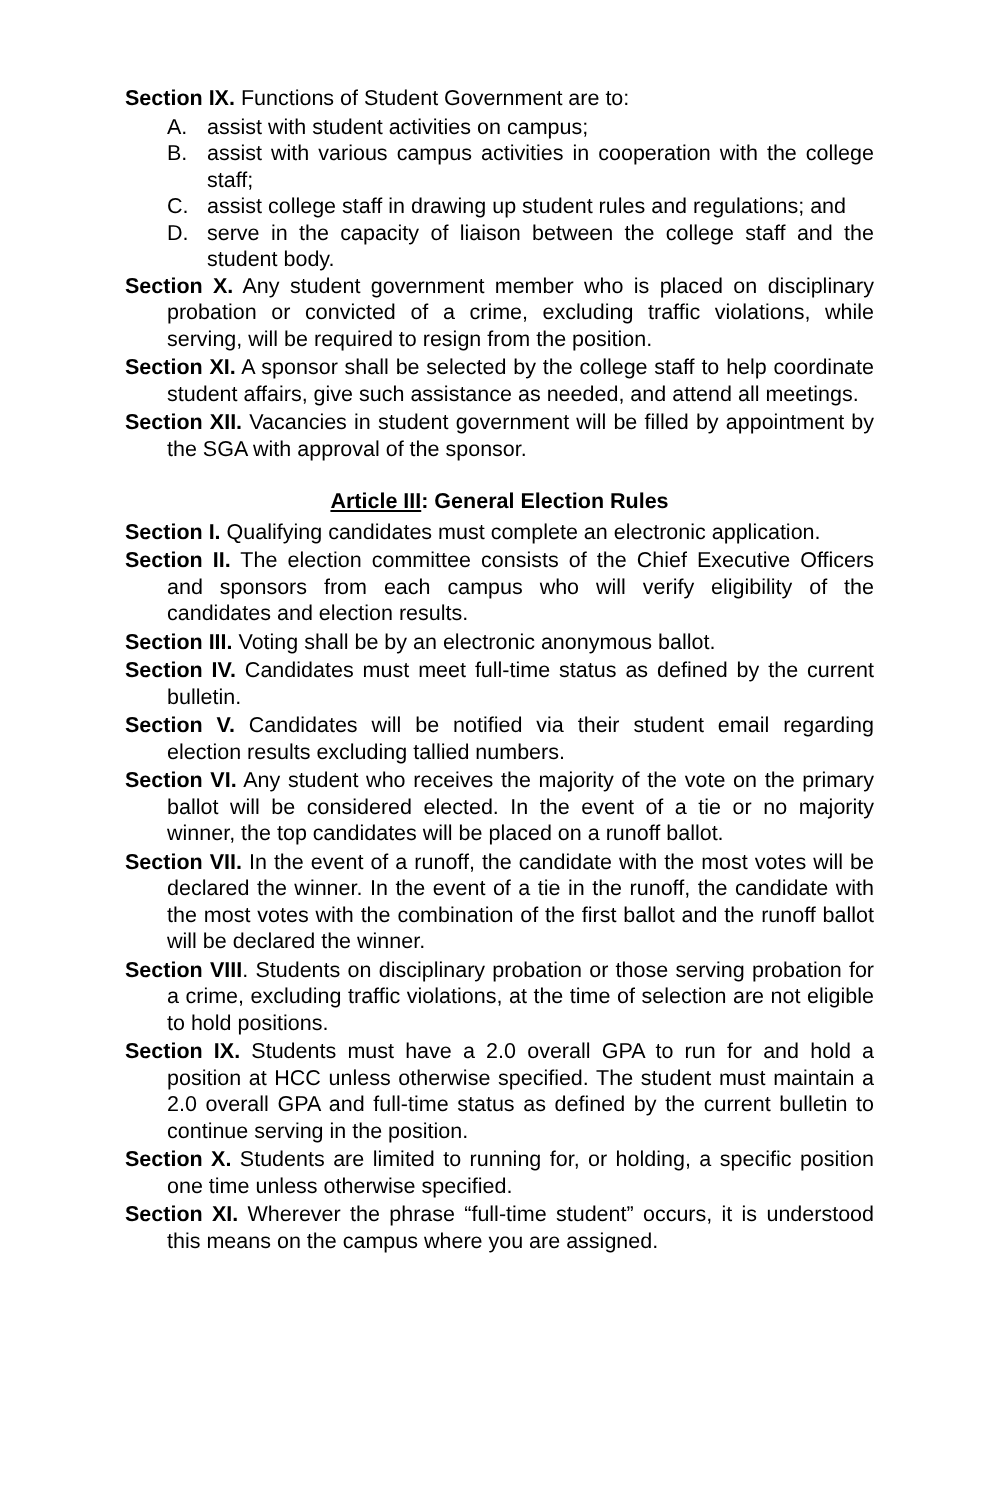Section IX. Functions of Student Government are to:
A. assist with student activities on campus;
B. assist with various campus activities in cooperation with the college staff;
C. assist college staff in drawing up student rules and regulations; and
D. serve in the capacity of liaison between the college staff and the student body.
Section X. Any student government member who is placed on disciplinary probation or convicted of a crime, excluding traffic violations, while serving, will be required to resign from the position.
Section XI. A sponsor shall be selected by the college staff to help coordinate student affairs, give such assistance as needed, and attend all meetings.
Section XII. Vacancies in student government will be filled by appointment by the SGA with approval of the sponsor.
Article III: General Election Rules
Section I. Qualifying candidates must complete an electronic application.
Section II. The election committee consists of the Chief Executive Officers and sponsors from each campus who will verify eligibility of the candidates and election results.
Section III. Voting shall be by an electronic anonymous ballot.
Section IV. Candidates must meet full-time status as defined by the current bulletin.
Section V. Candidates will be notified via their student email regarding election results excluding tallied numbers.
Section VI. Any student who receives the majority of the vote on the primary ballot will be considered elected. In the event of a tie or no majority winner, the top candidates will be placed on a runoff ballot.
Section VII. In the event of a runoff, the candidate with the most votes will be declared the winner. In the event of a tie in the runoff, the candidate with the most votes with the combination of the first ballot and the runoff ballot will be declared the winner.
Section VIII. Students on disciplinary probation or those serving probation for a crime, excluding traffic violations, at the time of selection are not eligible to hold positions.
Section IX. Students must have a 2.0 overall GPA to run for and hold a position at HCC unless otherwise specified. The student must maintain a 2.0 overall GPA and full-time status as defined by the current bulletin to continue serving in the position.
Section X. Students are limited to running for, or holding, a specific position one time unless otherwise specified.
Section XI. Wherever the phrase “full-time student” occurs, it is understood this means on the campus where you are assigned.